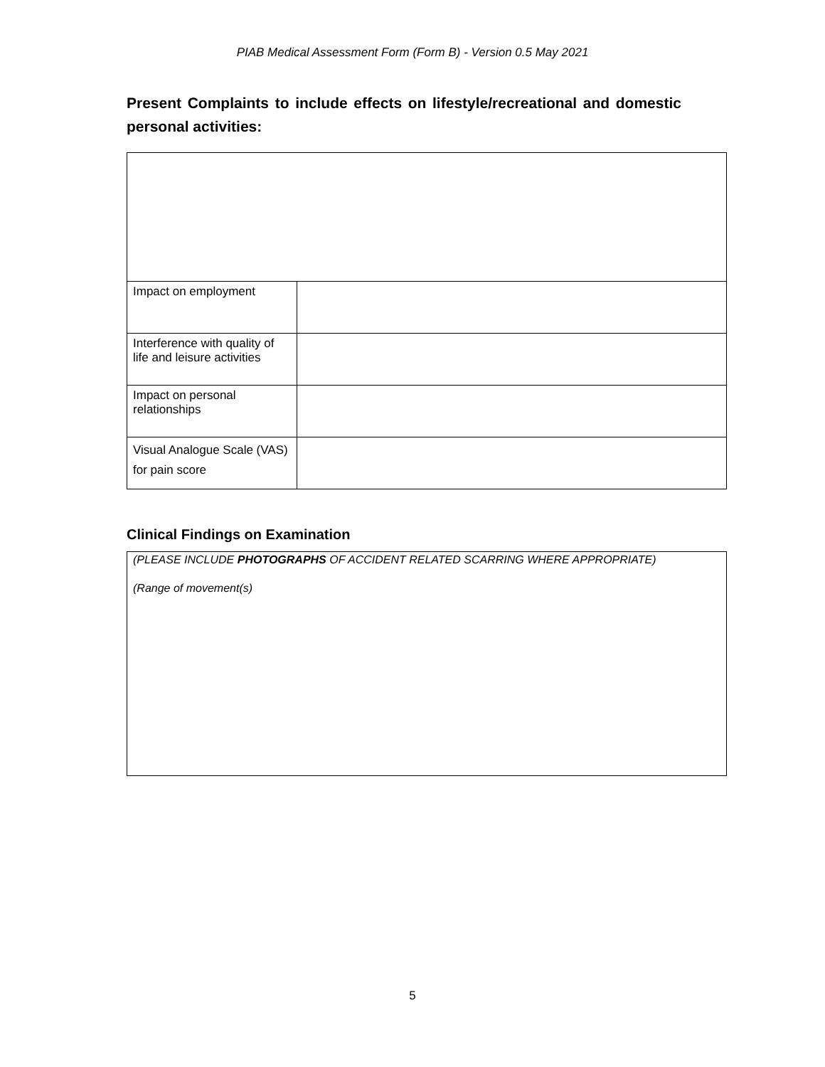PIAB Medical Assessment Form (Form B) - Version 0.5 May 2021
Present Complaints to include effects on lifestyle/recreational and domestic personal activities:
| Impact on employment | |
| Interference with quality of life and leisure activities | |
| Impact on personal relationships | |
| Visual Analogue Scale (VAS) for pain score | |
Clinical Findings on Examination
(PLEASE INCLUDE PHOTOGRAPHS OF ACCIDENT RELATED SCARRING WHERE APPROPRIATE)
(Range of movement(s)
5